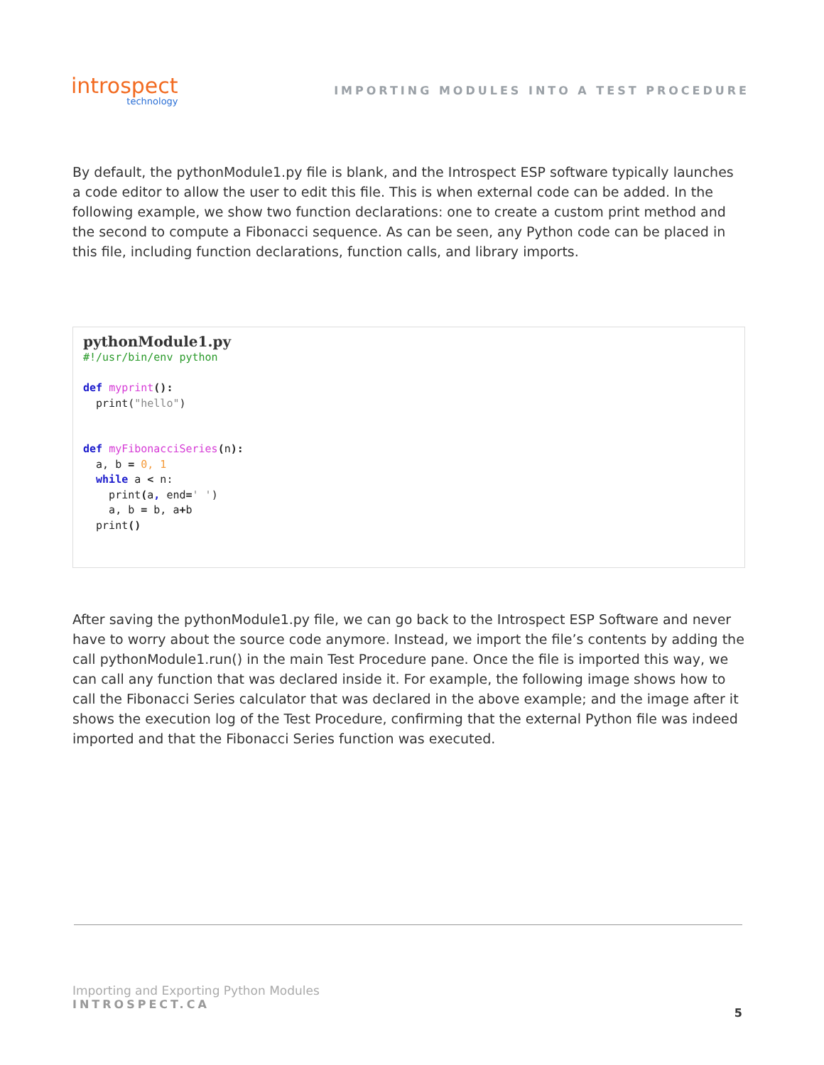introspect
technology
IMPORTING MODULES INTO A TEST PROCEDURE
By default, the pythonModule1.py file is blank, and the Introspect ESP software typically launches a code editor to allow the user to edit this file. This is when external code can be added. In the following example, we show two function declarations: one to create a custom print method and the second to compute a Fibonacci sequence. As can be seen, any Python code can be placed in this file, including function declarations, function calls, and library imports.
pythonModule1.py
#!/usr/bin/env python

def myprint():
  print("hello")


def myFibonacciSeries(n):
  a, b = 0, 1
  while a < n:
    print(a, end=' ')
    a, b = b, a+b
  print()
After saving the pythonModule1.py file, we can go back to the Introspect ESP Software and never have to worry about the source code anymore. Instead, we import the file’s contents by adding the call pythonModule1.run() in the main Test Procedure pane. Once the file is imported this way, we can call any function that was declared inside it. For example, the following image shows how to call the Fibonacci Series calculator that was declared in the above example; and the image after it shows the execution log of the Test Procedure, confirming that the external Python file was indeed imported and that the Fibonacci Series function was executed.
Importing and Exporting Python Modules
INTROSPECT.CA
5